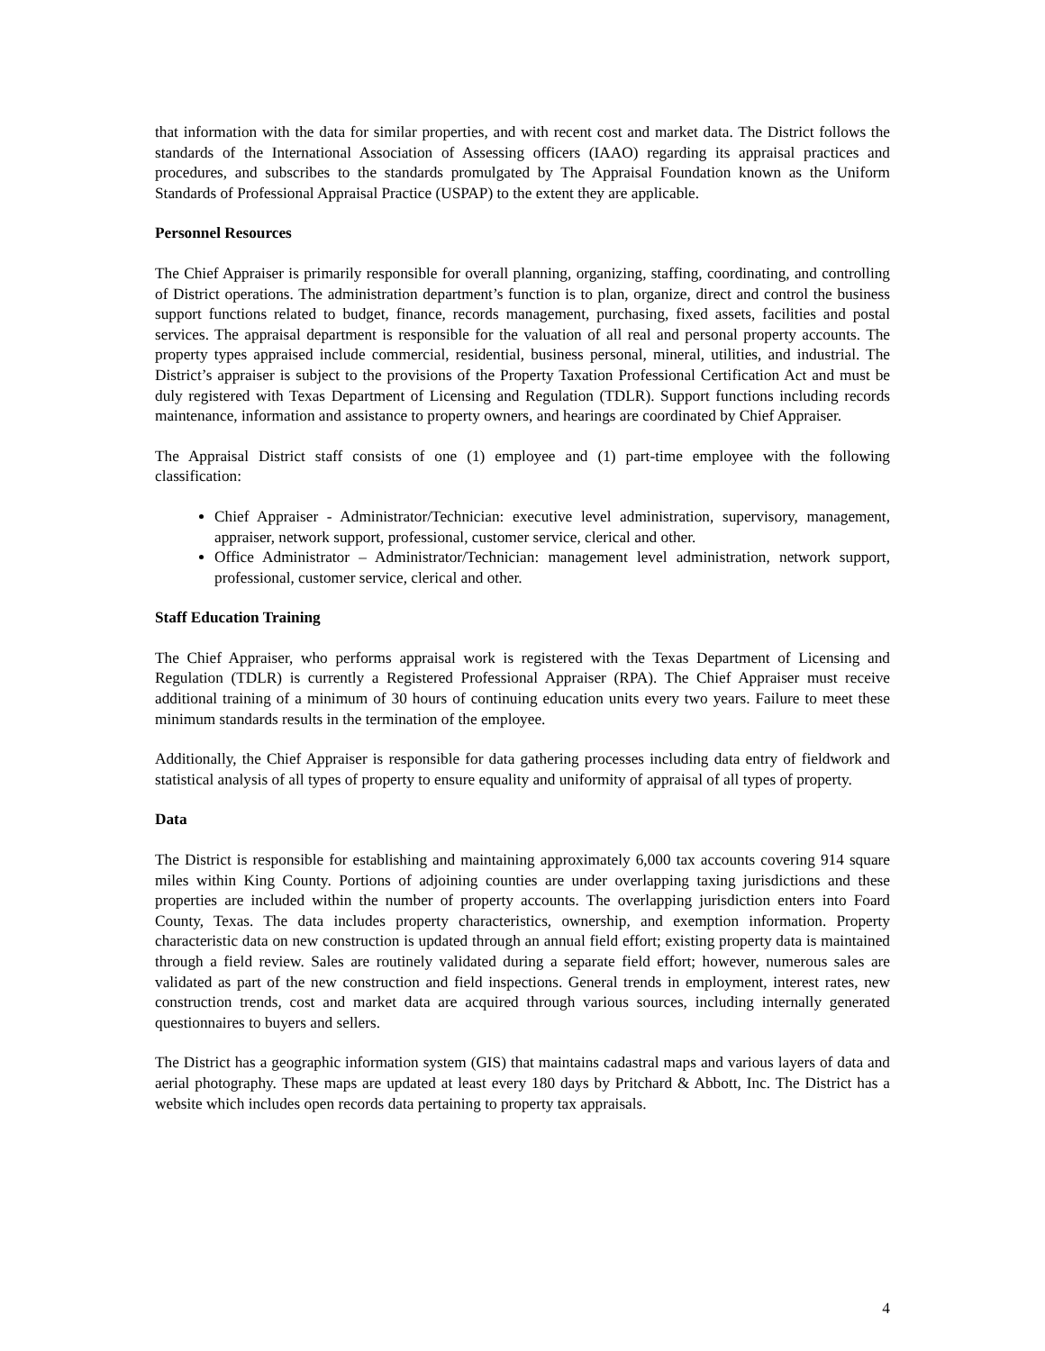that information with the data for similar properties, and with recent cost and market data. The District follows the standards of the International Association of Assessing officers (IAAO) regarding its appraisal practices and procedures, and subscribes to the standards promulgated by The Appraisal Foundation known as the Uniform Standards of Professional Appraisal Practice (USPAP) to the extent they are applicable.
Personnel Resources
The Chief Appraiser is primarily responsible for overall planning, organizing, staffing, coordinating, and controlling of District operations. The administration department’s function is to plan, organize, direct and control the business support functions related to budget, finance, records management, purchasing, fixed assets, facilities and postal services. The appraisal department is responsible for the valuation of all real and personal property accounts. The property types appraised include commercial, residential, business personal, mineral, utilities, and industrial. The District’s appraiser is subject to the provisions of the Property Taxation Professional Certification Act and must be duly registered with Texas Department of Licensing and Regulation (TDLR). Support functions including records maintenance, information and assistance to property owners, and hearings are coordinated by Chief Appraiser.
The Appraisal District staff consists of one (1) employee and (1) part-time employee with the following classification:
Chief Appraiser - Administrator/Technician: executive level administration, supervisory, management, appraiser, network support, professional, customer service, clerical and other.
Office Administrator – Administrator/Technician: management level administration, network support, professional, customer service, clerical and other.
Staff Education Training
The Chief Appraiser, who performs appraisal work is registered with the Texas Department of Licensing and Regulation (TDLR) is currently a Registered Professional Appraiser (RPA). The Chief Appraiser must receive additional training of a minimum of 30 hours of continuing education units every two years. Failure to meet these minimum standards results in the termination of the employee.
Additionally, the Chief Appraiser is responsible for data gathering processes including data entry of fieldwork and statistical analysis of all types of property to ensure equality and uniformity of appraisal of all types of property.
Data
The District is responsible for establishing and maintaining approximately 6,000 tax accounts covering 914 square miles within King County. Portions of adjoining counties are under overlapping taxing jurisdictions and these properties are included within the number of property accounts. The overlapping jurisdiction enters into Foard County, Texas. The data includes property characteristics, ownership, and exemption information. Property characteristic data on new construction is updated through an annual field effort; existing property data is maintained through a field review. Sales are routinely validated during a separate field effort; however, numerous sales are validated as part of the new construction and field inspections. General trends in employment, interest rates, new construction trends, cost and market data are acquired through various sources, including internally generated questionnaires to buyers and sellers.
The District has a geographic information system (GIS) that maintains cadastral maps and various layers of data and aerial photography. These maps are updated at least every 180 days by Pritchard & Abbott, Inc. The District has a website which includes open records data pertaining to property tax appraisals.
4